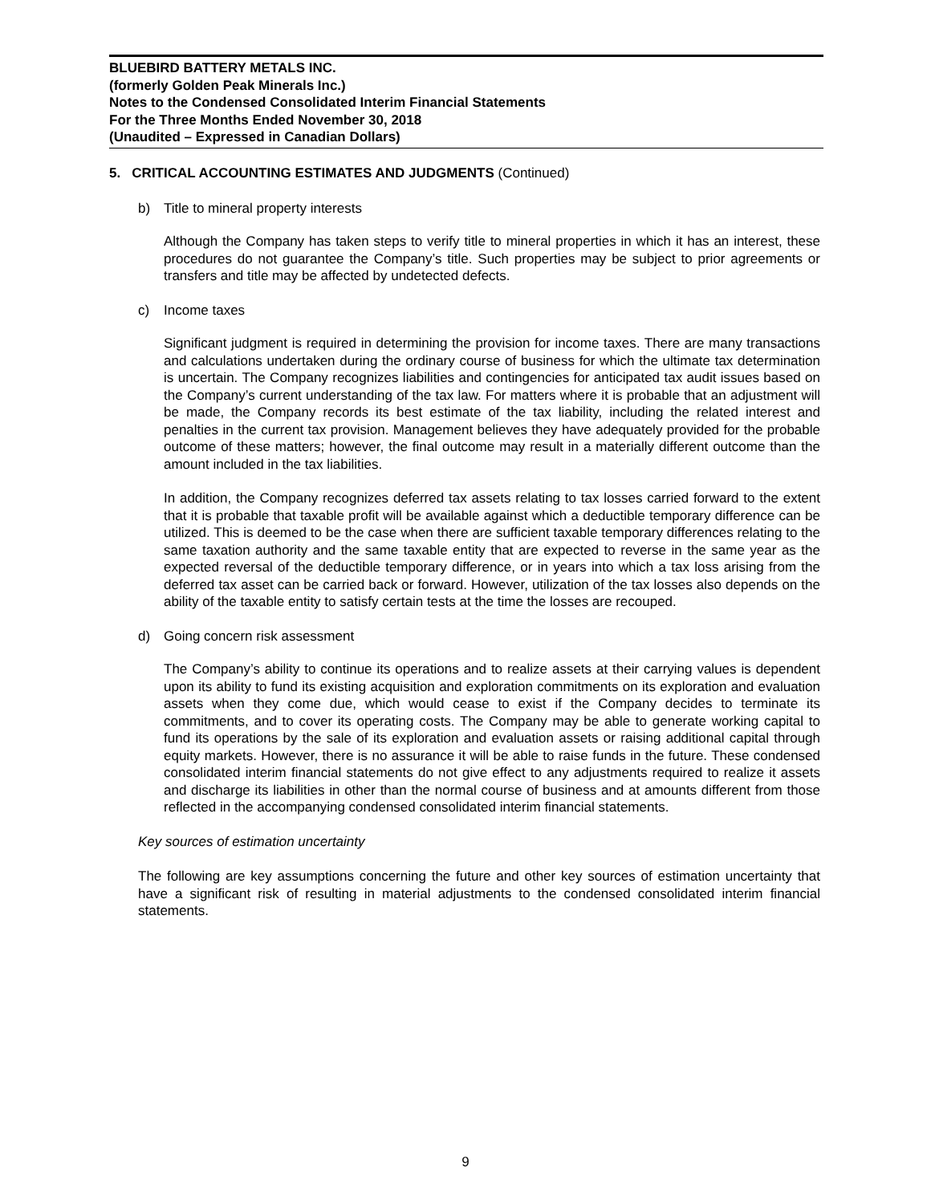BLUEBIRD BATTERY METALS INC.
(formerly Golden Peak Minerals Inc.)
Notes to the Condensed Consolidated Interim Financial Statements
For the Three Months Ended November 30, 2018
(Unaudited – Expressed in Canadian Dollars)
5. CRITICAL ACCOUNTING ESTIMATES AND JUDGMENTS (Continued)
b) Title to mineral property interests
Although the Company has taken steps to verify title to mineral properties in which it has an interest, these procedures do not guarantee the Company’s title. Such properties may be subject to prior agreements or transfers and title may be affected by undetected defects.
c) Income taxes
Significant judgment is required in determining the provision for income taxes. There are many transactions and calculations undertaken during the ordinary course of business for which the ultimate tax determination is uncertain. The Company recognizes liabilities and contingencies for anticipated tax audit issues based on the Company’s current understanding of the tax law. For matters where it is probable that an adjustment will be made, the Company records its best estimate of the tax liability, including the related interest and penalties in the current tax provision. Management believes they have adequately provided for the probable outcome of these matters; however, the final outcome may result in a materially different outcome than the amount included in the tax liabilities.
In addition, the Company recognizes deferred tax assets relating to tax losses carried forward to the extent that it is probable that taxable profit will be available against which a deductible temporary difference can be utilized. This is deemed to be the case when there are sufficient taxable temporary differences relating to the same taxation authority and the same taxable entity that are expected to reverse in the same year as the expected reversal of the deductible temporary difference, or in years into which a tax loss arising from the deferred tax asset can be carried back or forward. However, utilization of the tax losses also depends on the ability of the taxable entity to satisfy certain tests at the time the losses are recouped.
d) Going concern risk assessment
The Company’s ability to continue its operations and to realize assets at their carrying values is dependent upon its ability to fund its existing acquisition and exploration commitments on its exploration and evaluation assets when they come due, which would cease to exist if the Company decides to terminate its commitments, and to cover its operating costs. The Company may be able to generate working capital to fund its operations by the sale of its exploration and evaluation assets or raising additional capital through equity markets. However, there is no assurance it will be able to raise funds in the future. These condensed consolidated interim financial statements do not give effect to any adjustments required to realize it assets and discharge its liabilities in other than the normal course of business and at amounts different from those reflected in the accompanying condensed consolidated interim financial statements.
Key sources of estimation uncertainty
The following are key assumptions concerning the future and other key sources of estimation uncertainty that have a significant risk of resulting in material adjustments to the condensed consolidated interim financial statements.
9